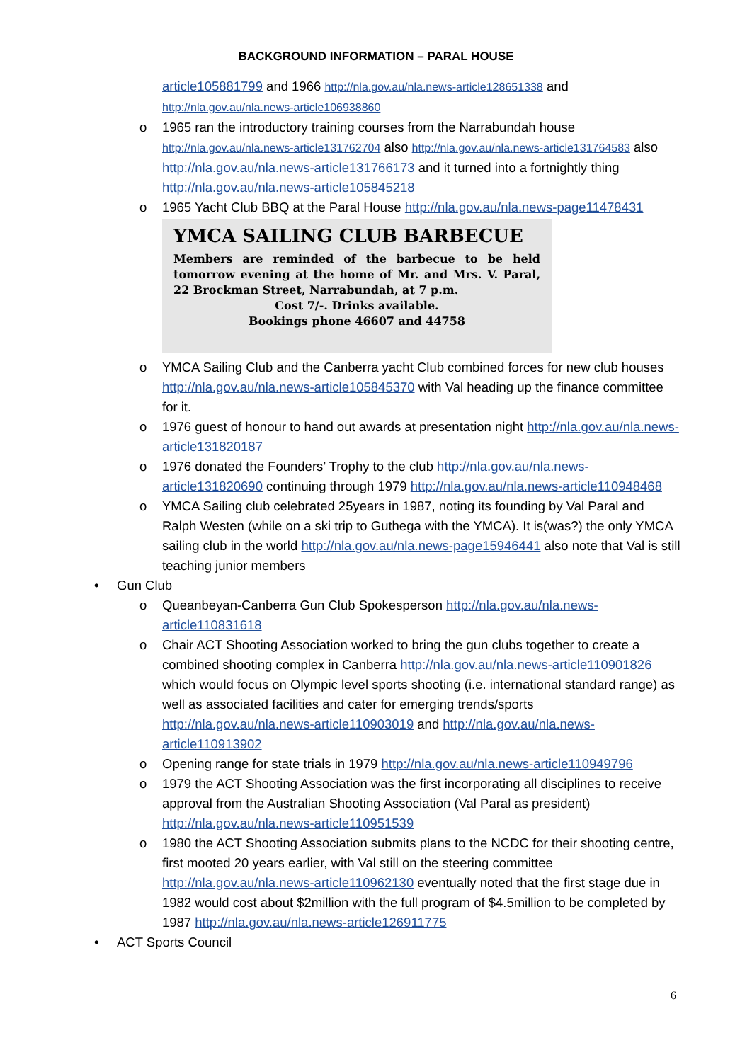BACKGROUND INFORMATION – PARAL HOUSE
article105881799 and 1966 http://nla.gov.au/nla.news-article128651338 and
http://nla.gov.au/nla.news-article106938860
o 1965 ran the introductory training courses from the Narrabundah house http://nla.gov.au/nla.news-article131762704 also http://nla.gov.au/nla.news-article131764583 also http://nla.gov.au/nla.news-article131766173 and it turned into a fortnightly thing http://nla.gov.au/nla.news-article105845218
o 1965 Yacht Club BBQ at the Paral House http://nla.gov.au/nla.news-page11478431
YMCA SAILING CLUB BARBECUE
Members are reminded of the barbecue to be held tomorrow evening at the home of Mr. and Mrs. V. Paral, 22 Brockman Street, Narrabundah, at 7 p.m.
Cost 7/-. Drinks available.
Bookings phone 46607 and 44758
o YMCA Sailing Club and the Canberra yacht Club combined forces for new club houses http://nla.gov.au/nla.news-article105845370 with Val heading up the finance committee for it.
o 1976 guest of honour to hand out awards at presentation night http://nla.gov.au/nla.news-article131820187
o 1976 donated the Founders’ Trophy to the club http://nla.gov.au/nla.news-article131820690 continuing through 1979 http://nla.gov.au/nla.news-article110948468
o YMCA Sailing club celebrated 25years in 1987, noting its founding by Val Paral and Ralph Westen (while on a ski trip to Guthega with the YMCA). It is(was?) the only YMCA sailing club in the world http://nla.gov.au/nla.news-page15946441 also note that Val is still teaching junior members
• Gun Club
o Queanbeyan-Canberra Gun Club Spokesperson http://nla.gov.au/nla.news-article110831618
o Chair ACT Shooting Association worked to bring the gun clubs together to create a combined shooting complex in Canberra http://nla.gov.au/nla.news-article110901826 which would focus on Olympic level sports shooting (i.e. international standard range) as well as associated facilities and cater for emerging trends/sports http://nla.gov.au/nla.news-article110903019 and http://nla.gov.au/nla.news-article110913902
o Opening range for state trials in 1979 http://nla.gov.au/nla.news-article110949796
o 1979 the ACT Shooting Association was the first incorporating all disciplines to receive approval from the Australian Shooting Association (Val Paral as president) http://nla.gov.au/nla.news-article110951539
o 1980 the ACT Shooting Association submits plans to the NCDC for their shooting centre, first mooted 20 years earlier, with Val still on the steering committee http://nla.gov.au/nla.news-article110962130 eventually noted that the first stage due in 1982 would cost about $2million with the full program of $4.5million to be completed by 1987 http://nla.gov.au/nla.news-article126911775
• ACT Sports Council
6